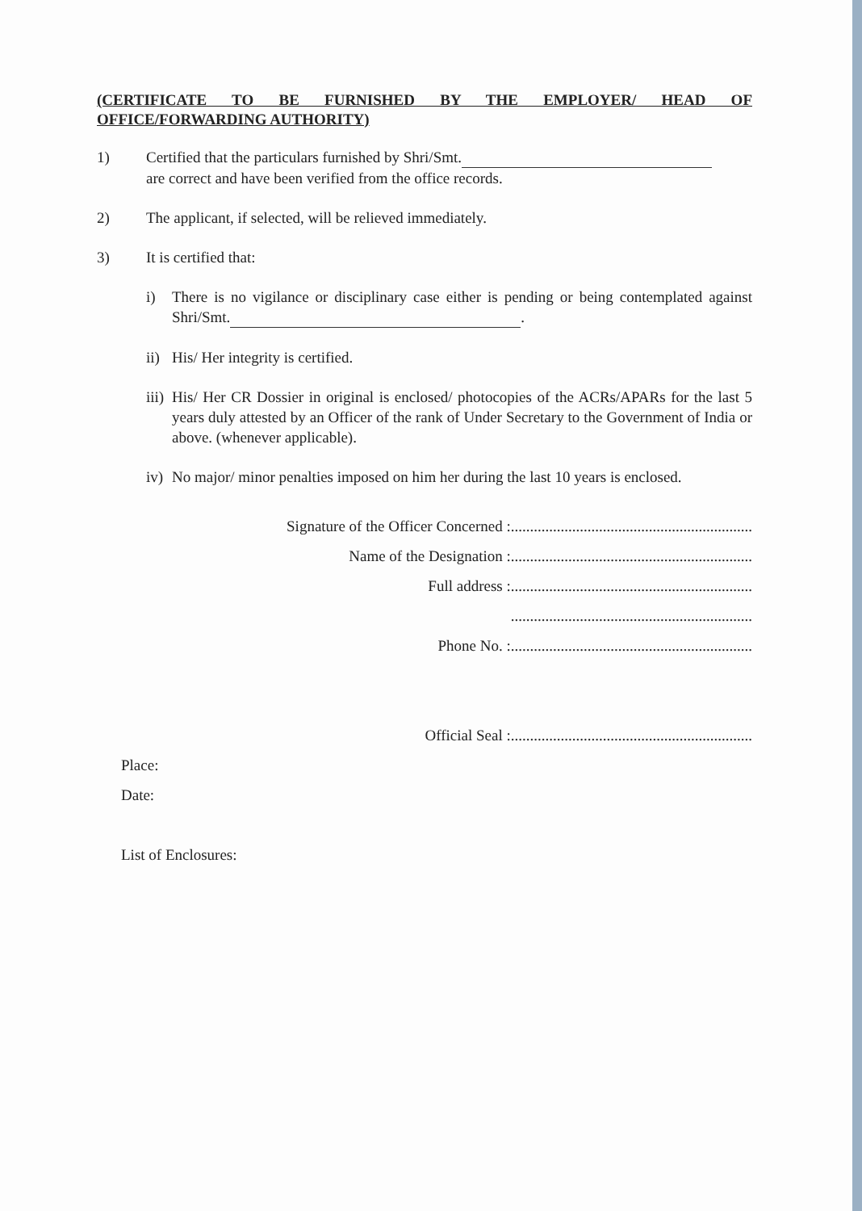(CERTIFICATE TO BE FURNISHED BY THE EMPLOYER/ HEAD OF
OFFICE/FORWARDING AUTHORITY)
1) Certified that the particulars furnished by Shri/Smt.
are correct and have been verified from the office records.
2) The applicant, if selected, will be relieved immediately.
3) It is certified that:
i) There is no vigilance or disciplinary case either is pending or being contemplated against Shri/Smt. .
ii)
His/ Her integrity is certified.
iii)
His/ Her CR Dossier in original is enclosed/ photocopies of the ACRs/APARs for the last 5 years duly attested by an Officer of the rank of Under Secretary to the Government of India or above. (whenever applicable).
iv)
No major/ minor penalties imposed on him her during the last 10 years is enclosed.
Signature of the Officer Concerned :...............................................................
Name of the Designation :...............................................................
Full address :...............................................................
...............................................................
Phone No. :...............................................................
Official Seal :...............................................................
Place:
Date:
List of Enclosures: